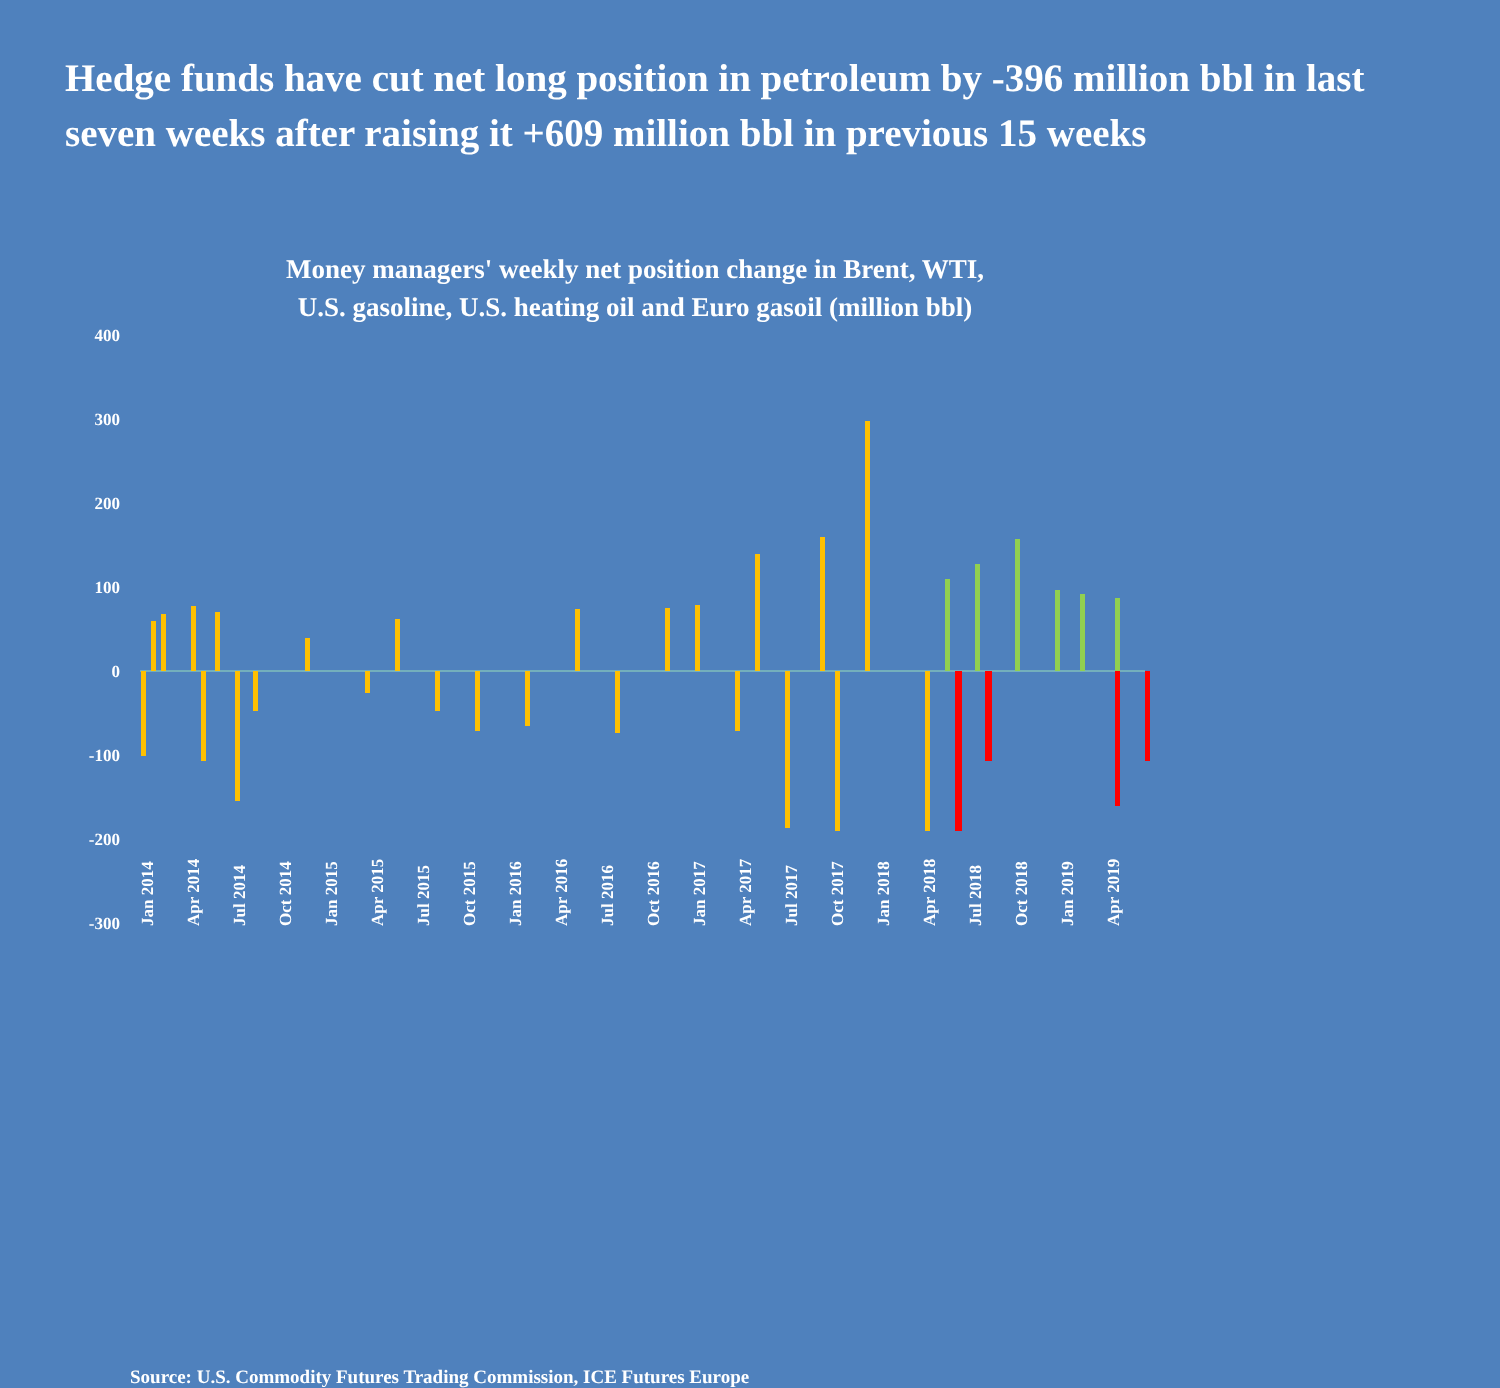Hedge funds have cut net long position in petroleum by -396 million bbl in last seven weeks after raising it +609 million bbl in previous 15 weeks
Money managers' weekly net position change in Brent, WTI,
U.S. gasoline, U.S. heating oil and Euro gasoil (million bbl)
400
300
200
100
0
-100
-200
-300
Jan 2014 Apr 2014 Jul 2014 Oct 2014 Jan 2015 Apr 2015 Jul 2015 Oct 2015 Jan 2016 Apr 2016 Jul 2016 Oct 2016 Jan 2017 Apr 2017 Jul 2017 Oct 2017 Jan 2018 Apr 2018 Jul 2018 Oct 2018 Jan 2019 Apr 2019
Source: U.S. Commodity Futures Trading Commission, ICE Futures Europe